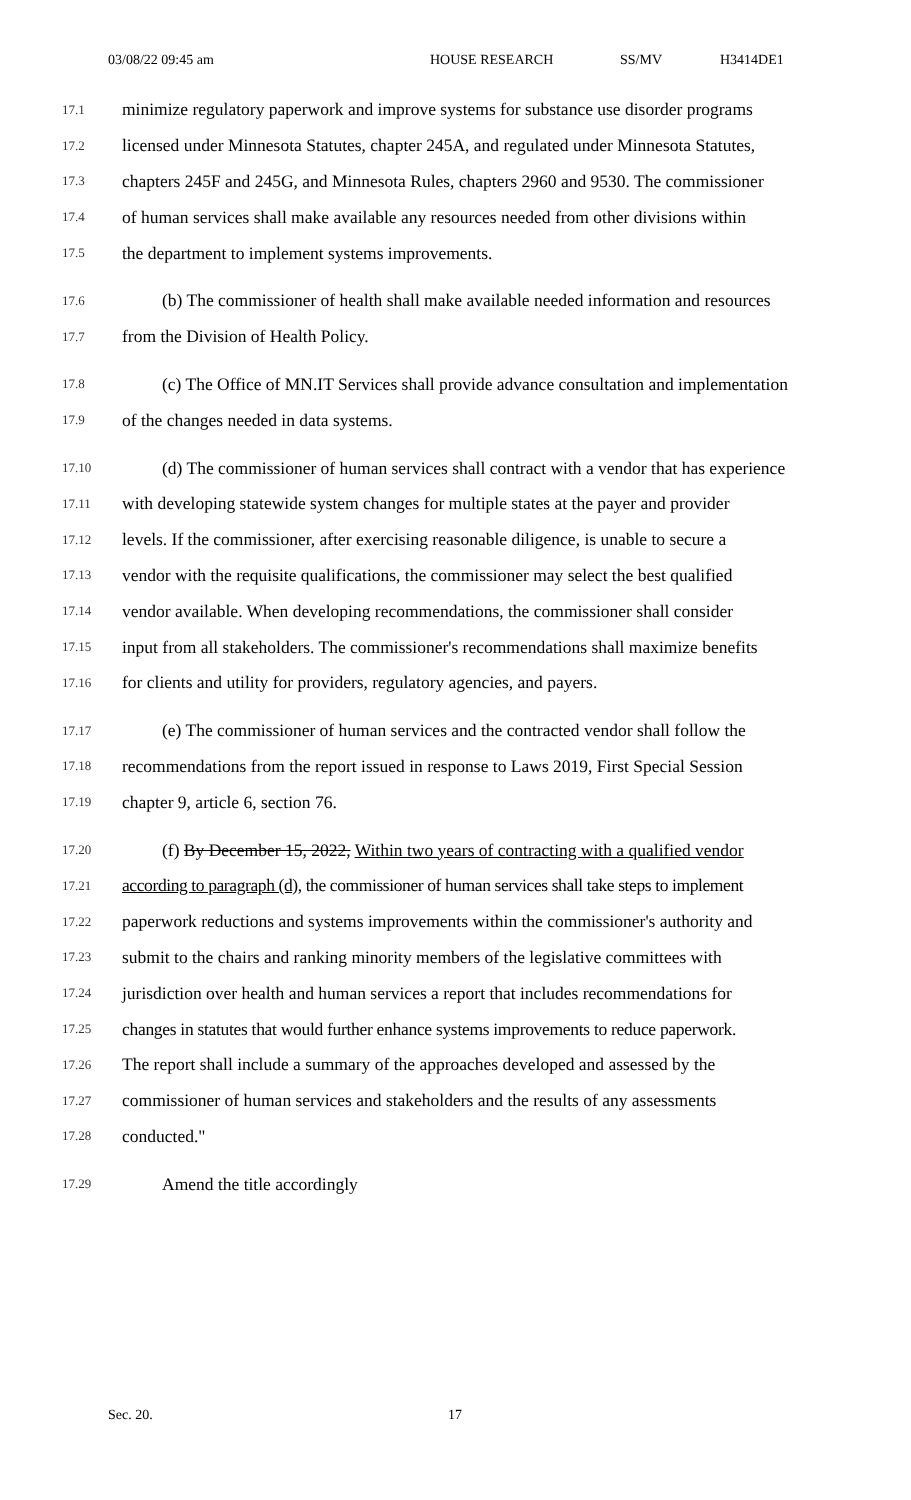03/08/22 09:45 am HOUSE RESEARCH SS/MV H3414DE1
17.1 minimize regulatory paperwork and improve systems for substance use disorder programs
17.2 licensed under Minnesota Statutes, chapter 245A, and regulated under Minnesota Statutes,
17.3 chapters 245F and 245G, and Minnesota Rules, chapters 2960 and 9530. The commissioner
17.4 of human services shall make available any resources needed from other divisions within
17.5 the department to implement systems improvements.
17.6 (b) The commissioner of health shall make available needed information and resources
17.7 from the Division of Health Policy.
17.8 (c) The Office of MN.IT Services shall provide advance consultation and implementation
17.9 of the changes needed in data systems.
17.10 (d) The commissioner of human services shall contract with a vendor that has experience
17.11 with developing statewide system changes for multiple states at the payer and provider
17.12 levels. If the commissioner, after exercising reasonable diligence, is unable to secure a
17.13 vendor with the requisite qualifications, the commissioner may select the best qualified
17.14 vendor available. When developing recommendations, the commissioner shall consider
17.15 input from all stakeholders. The commissioner's recommendations shall maximize benefits
17.16 for clients and utility for providers, regulatory agencies, and payers.
17.17 (e) The commissioner of human services and the contracted vendor shall follow the
17.18 recommendations from the report issued in response to Laws 2019, First Special Session
17.19 chapter 9, article 6, section 76.
17.20 (f) By December 15, 2022, Within two years of contracting with a qualified vendor
17.21 according to paragraph (d), the commissioner of human services shall take steps to implement
17.22 paperwork reductions and systems improvements within the commissioner's authority and
17.23 submit to the chairs and ranking minority members of the legislative committees with
17.24 jurisdiction over health and human services a report that includes recommendations for
17.25 changes in statutes that would further enhance systems improvements to reduce paperwork.
17.26 The report shall include a summary of the approaches developed and assessed by the
17.27 commissioner of human services and stakeholders and the results of any assessments
17.28 conducted."
17.29 Amend the title accordingly
Sec. 20. 17